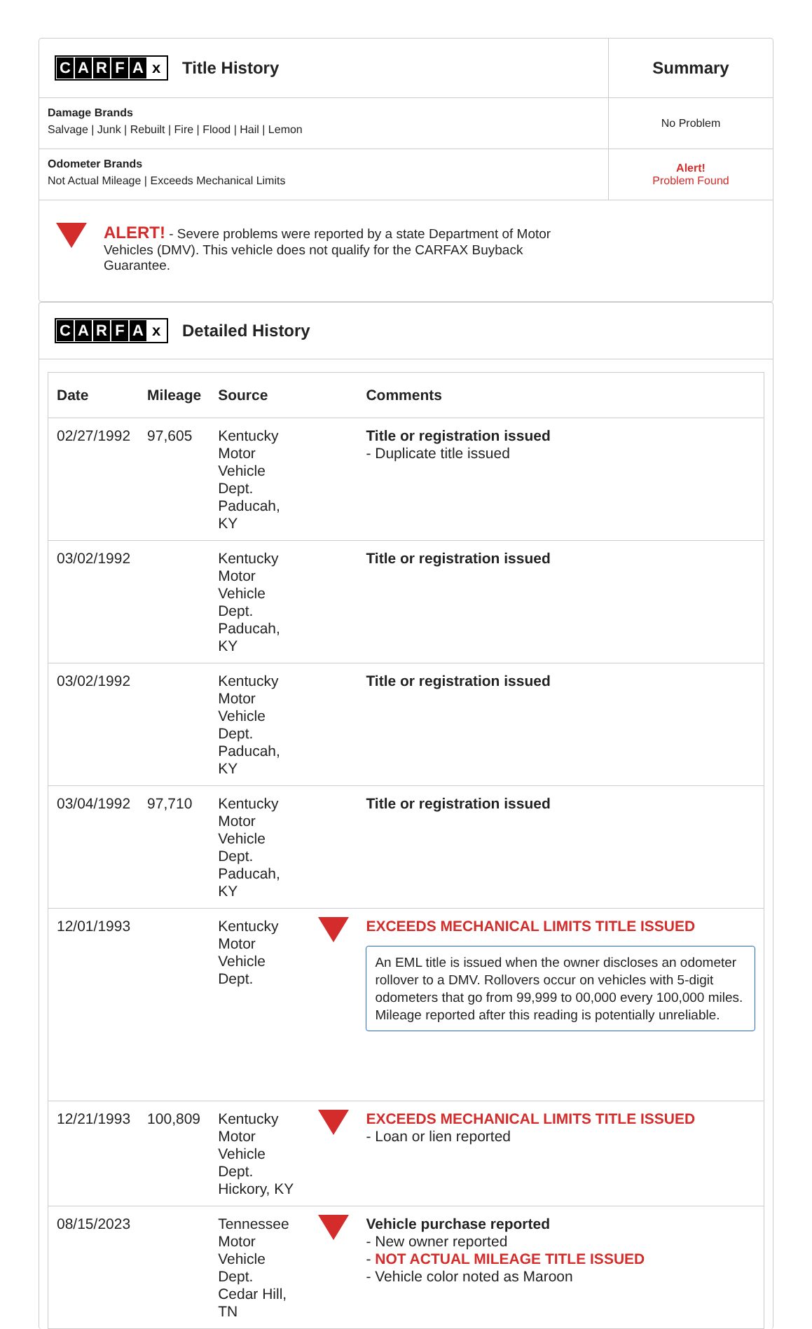| C A R F A x Title History | Summary |
| Damage Brands Salvage / Junk / Rebuilt / Fire / Flood / Hail / Lemon | No Problem |
| Odometer Brands Not Actual Mileage / Exceeds Mechanical Limits | Alert! Problem Found |
| ALERT! - Severe problems were reported by a state Department of Motor Vehicles (DMV). This vehicle does not qualify for the CARFAX Buyback Guarantee. | |
CARFA x
Detailed History
| Date | Mileage | Source | | Comments |
| --- | --- | --- | --- | --- |
| 02/27/1992 | 97,605 | Kentucky Motor Vehicle Dept. Paducah, KY | | Title or registration issued - Duplicate title issued |
| 03/02/1992 | | Kentucky Motor Vehicle Dept. Paducah, KY | | Title or registration issued |
| 03/02/1992 | | Kentucky Motor Vehicle Dept. Paducah, KY | | Title or registration issued |
| 03/04/1992 | 97,710 | Kentucky Motor Vehicle Dept. Paducah, KY | | Title or registration issued |
| 12/01/1993 | | Kentucky Motor Vehicle Dept. | | EXCEEDS MECHANICAL LIMITS TITLE ISSUED An EML title is issued when the owner discloses an odometer rollover to a DMV. Rollovers occur on vehicles with 5-digit odometers that go from 99,999 to 00,000 every 100,000 miles. Mileage reported after this reading is potentially unreliable. |
| 12/21/1993 | 100,809 | Kentucky Motor Vehicle Dept. Hickory, KY | | EXCEEDS MECHANICAL LIMITS TITLE ISSUED - Loan or lien reported |
| 08/15/2023 | | Tennessee Motor Vehicle Dept. Cedar Hill, TN | | Vehicle purchase reported - New owner reported - NOT ACTUAL MILEAGE TITLE ISSUED - Vehicle color noted as Maroon |